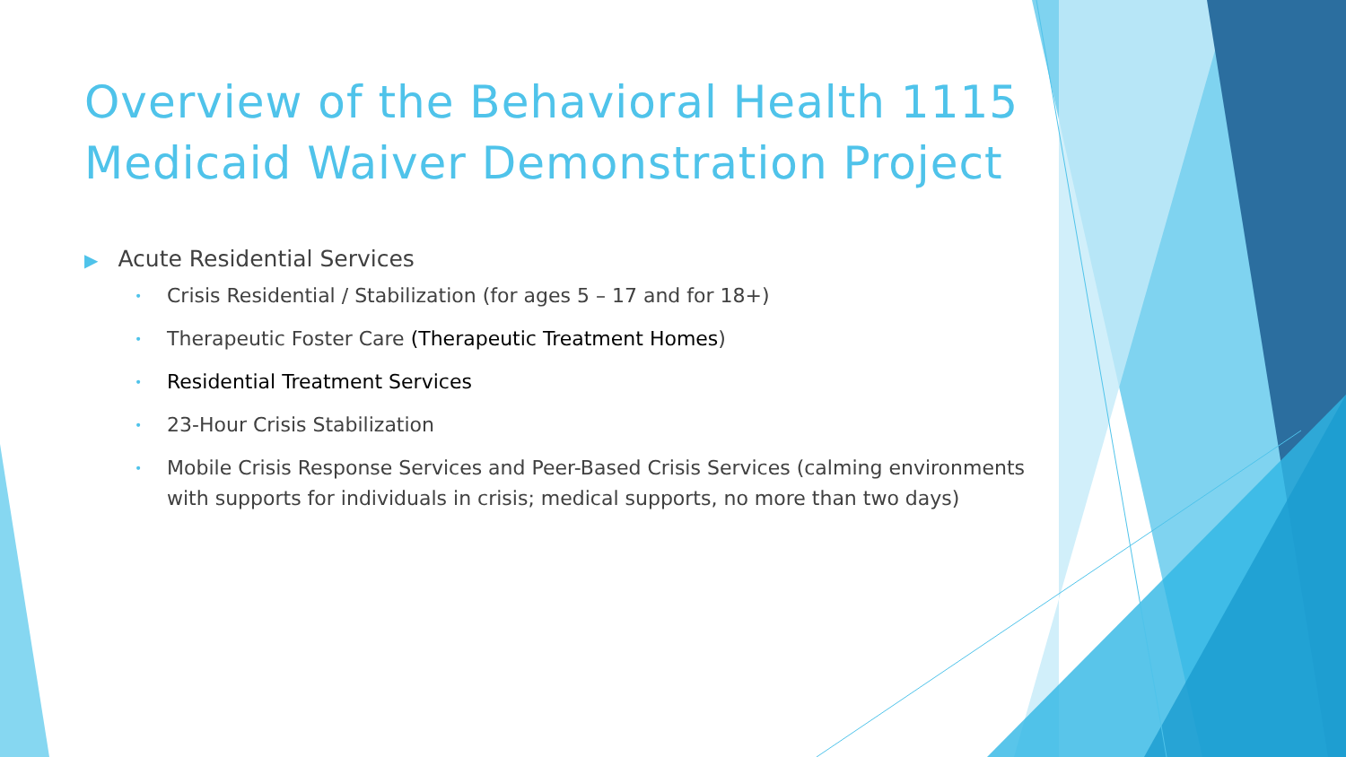Overview of the Behavioral Health 1115 Medicaid Waiver Demonstration Project
▶ Acute Residential Services
• Crisis Residential / Stabilization (for ages 5 – 17 and for 18+)
• Therapeutic Foster Care (Therapeutic Treatment Homes)
• Residential Treatment Services
• 23-Hour Crisis Stabilization
• Mobile Crisis Response Services and Peer-Based Crisis Services (calming environments with supports for individuals in crisis; medical supports, no more than two days)